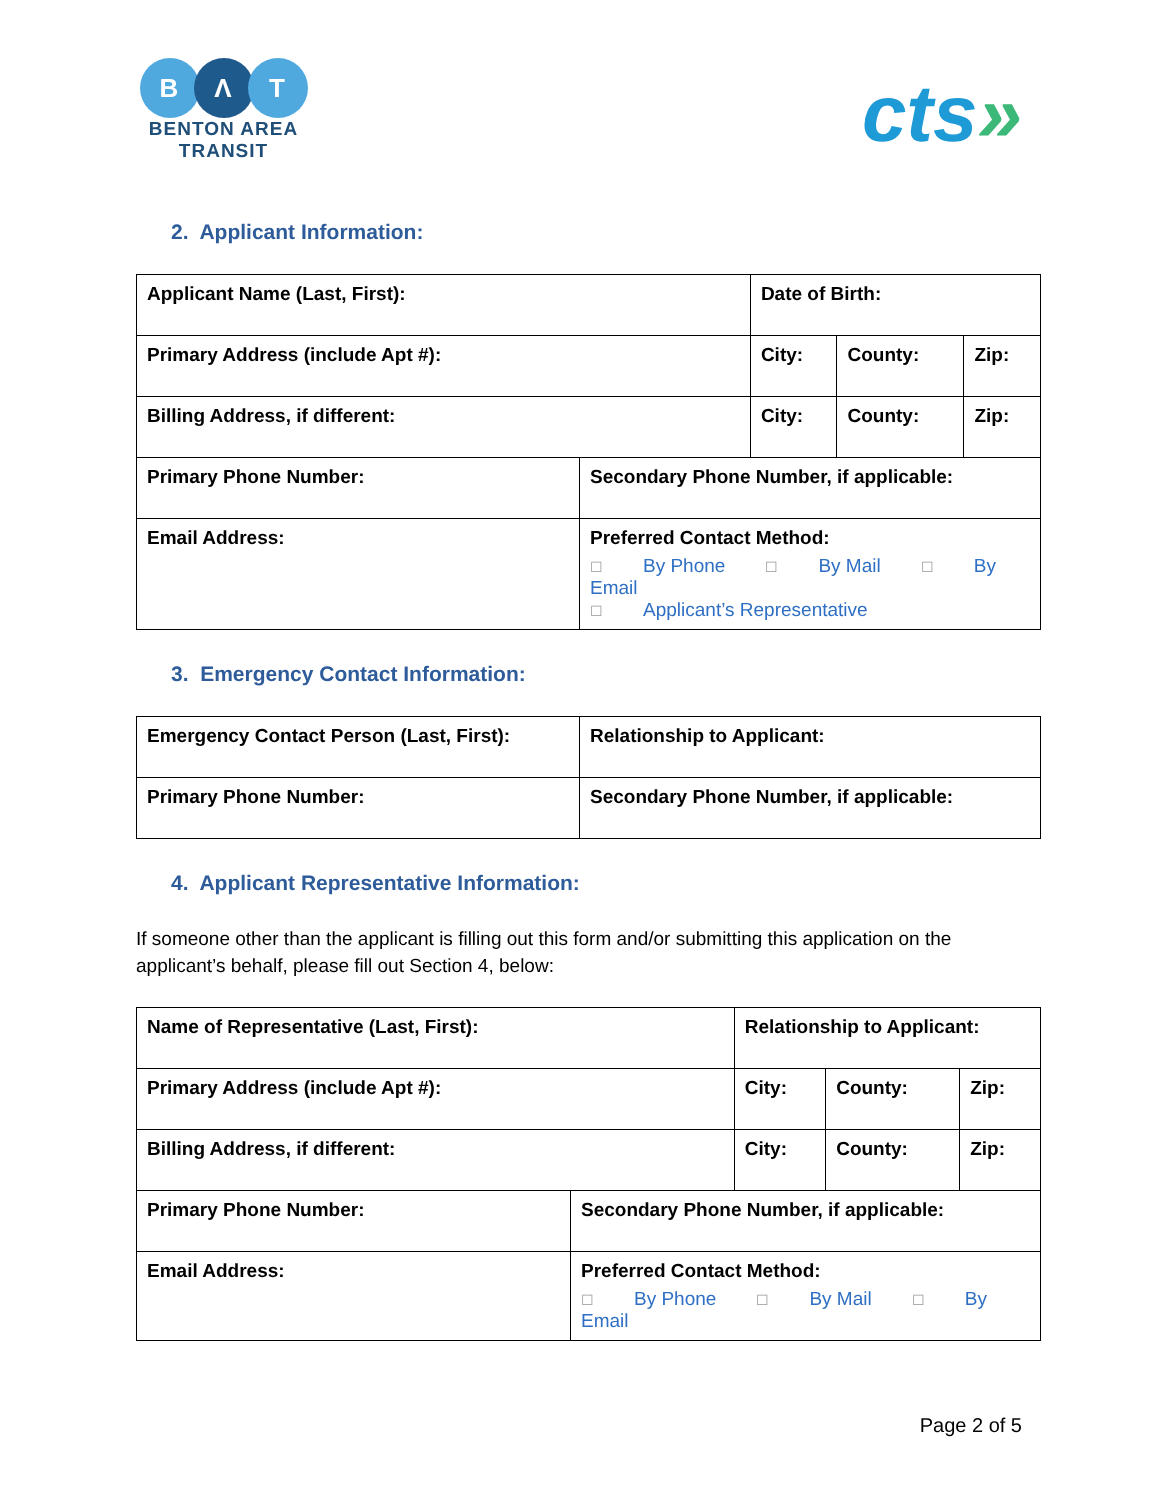B Λ T
BENTON AREA
TRANSIT
cts»
2. Applicant Information:
| Applicant Name (Last, First): | | Date of Birth: | | |
| Primary Address (include Apt #): | | City: | County: | Zip: |
| Billing Address, if different: | | City: | County: | Zip: |
| Primary Phone Number: | Secondary Phone Number, if applicable: | | | |
| Email Address: | Preferred Contact Method: ☐ By Phone ☐ By Mail ☐ By Email ☐ Applicant’s Representative | | | |
3. Emergency Contact Information:
| Emergency Contact Person (Last, First): | Relationship to Applicant: |
| Primary Phone Number: | Secondary Phone Number, if applicable: |
4. Applicant Representative Information:
If someone other than the applicant is filling out this form and/or submitting this application on the applicant’s behalf, please fill out Section 4, below:
| Name of Representative (Last, First): | | Relationship to Applicant: | | |
| Primary Address (include Apt #): | | City: | County: | Zip: |
| Billing Address, if different: | | City: | County: | Zip: |
| Primary Phone Number: | Secondary Phone Number, if applicable: | | | |
| Email Address: | Preferred Contact Method: ☐ By Phone ☐ By Mail ☐ By Email | | | |
Page 2 of 5